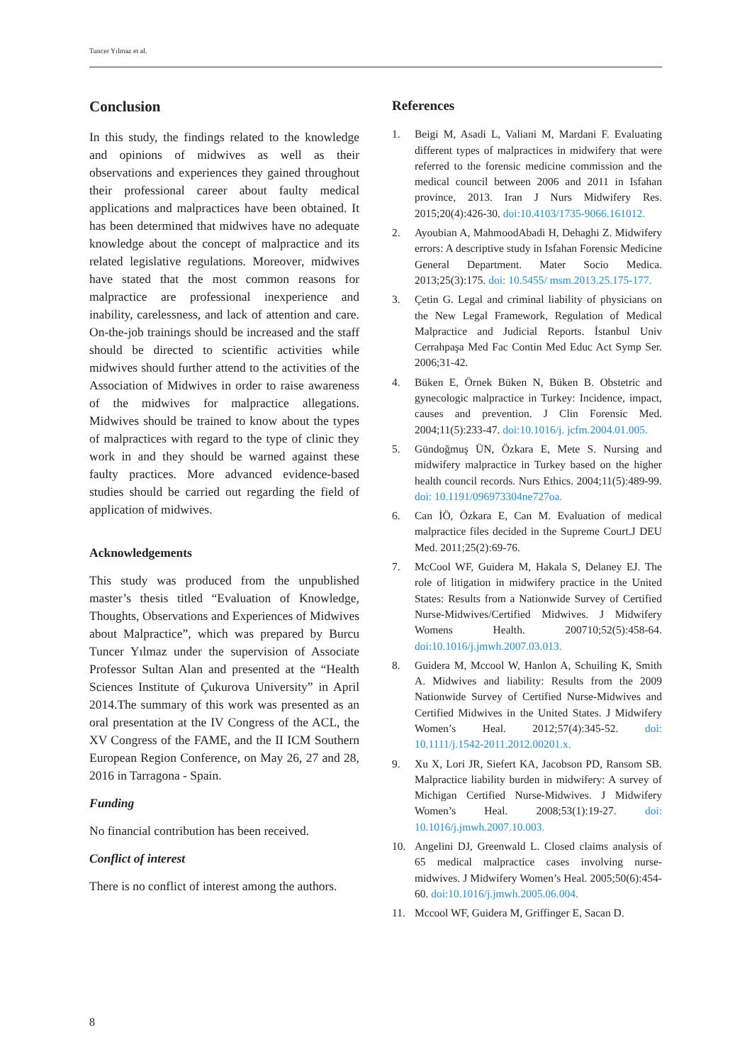Tuncer Yılmaz et al.
Conclusion
In this study, the findings related to the knowledge and opinions of midwives as well as their observations and experiences they gained throughout their professional career about faulty medical applications and malpractices have been obtained. It has been determined that midwives have no adequate knowledge about the concept of malpractice and its related legislative regulations. Moreover, midwives have stated that the most common reasons for malpractice are professional inexperience and inability, carelessness, and lack of attention and care. On-the-job trainings should be increased and the staff should be directed to scientific activities while midwives should further attend to the activities of the Association of Midwives in order to raise awareness of the midwives for malpractice allegations. Midwives should be trained to know about the types of malpractices with regard to the type of clinic they work in and they should be warned against these faulty practices. More advanced evidence-based studies should be carried out regarding the field of application of midwives.
Acknowledgements
This study was produced from the unpublished master’s thesis titled “Evaluation of Knowledge, Thoughts, Observations and Experiences of Midwives about Malpractice”, which was prepared by Burcu Tuncer Yılmaz under the supervision of Associate Professor Sultan Alan and presented at the “Health Sciences Institute of Çukurova University” in April 2014.The summary of this work was presented as an oral presentation at the IV Congress of the ACL, the XV Congress of the FAME, and the II ICM Southern European Region Conference, on May 26, 27 and 28, 2016 in Tarragona - Spain.
Funding
No financial contribution has been received.
Conflict of interest
There is no conflict of interest among the authors.
References
1. Beigi M, Asadi L, Valiani M, Mardani F. Evaluating different types of malpractices in midwifery that were referred to the forensic medicine commission and the medical council between 2006 and 2011 in Isfahan province, 2013. Iran J Nurs Midwifery Res. 2015;20(4):426-30. doi:10.4103/1735-9066.161012.
2. Ayoubian A, MahmoodAbadi H, Dehaghi Z. Midwifery errors: A descriptive study in Isfahan Forensic Medicine General Department. Mater Socio Medica. 2013;25(3):175. doi: 10.5455/ msm.2013.25.175-177.
3. Çetin G. Legal and criminal liability of physicians on the New Legal Framework, Regulation of Medical Malpractice and Judicial Reports. İstanbul Univ Cerrahpaşa Med Fac Contin Med Educ Act Symp Ser. 2006;31-42.
4. Büken E, Örnek Büken N, Büken B. Obstetric and gynecologic malpractice in Turkey: Incidence, impact, causes and prevention. J Clin Forensic Med. 2004;11(5):233-47. doi:10.1016/j. jcfm.2004.01.005.
5. Gündoğmuş ÜN, Özkara E, Mete S. Nursing and midwifery malpractice in Turkey based on the higher health council records. Nurs Ethics. 2004;11(5):489-99. doi: 10.1191/096973304ne727oa.
6. Can İÖ, Özkara E, Can M. Evaluation of medical malpractice files decided in the Supreme Court.J DEU Med. 2011;25(2):69-76.
7. McCool WF, Guidera M, Hakala S, Delaney EJ. The role of litigation in midwifery practice in the United States: Results from a Nationwide Survey of Certified Nurse-Midwives/Certified Midwives. J Midwifery Womens Health. 200710;52(5):458-64. doi:10.1016/j.jmwh.2007.03.013.
8. Guidera M, Mccool W, Hanlon A, Schuiling K, Smith A. Midwives and liability: Results from the 2009 Nationwide Survey of Certified Nurse-Midwives and Certified Midwives in the United States. J Midwifery Women’s Heal. 2012;57(4):345-52. doi: 10.1111/j.1542-2011.2012.00201.x.
9. Xu X, Lori JR, Siefert KA, Jacobson PD, Ransom SB. Malpractice liability burden in midwifery: A survey of Michigan Certified Nurse-Midwives. J Midwifery Women’s Heal. 2008;53(1):19-27. doi: 10.1016/j.jmwh.2007.10.003.
10. Angelini DJ, Greenwald L. Closed claims analysis of 65 medical malpractice cases involving nurse-midwives. J Midwifery Women’s Heal. 2005;50(6):454-60. doi:10.1016/j.jmwh.2005.06.004.
11. Mccool WF, Guidera M, Griffinger E, Sacan D.
8